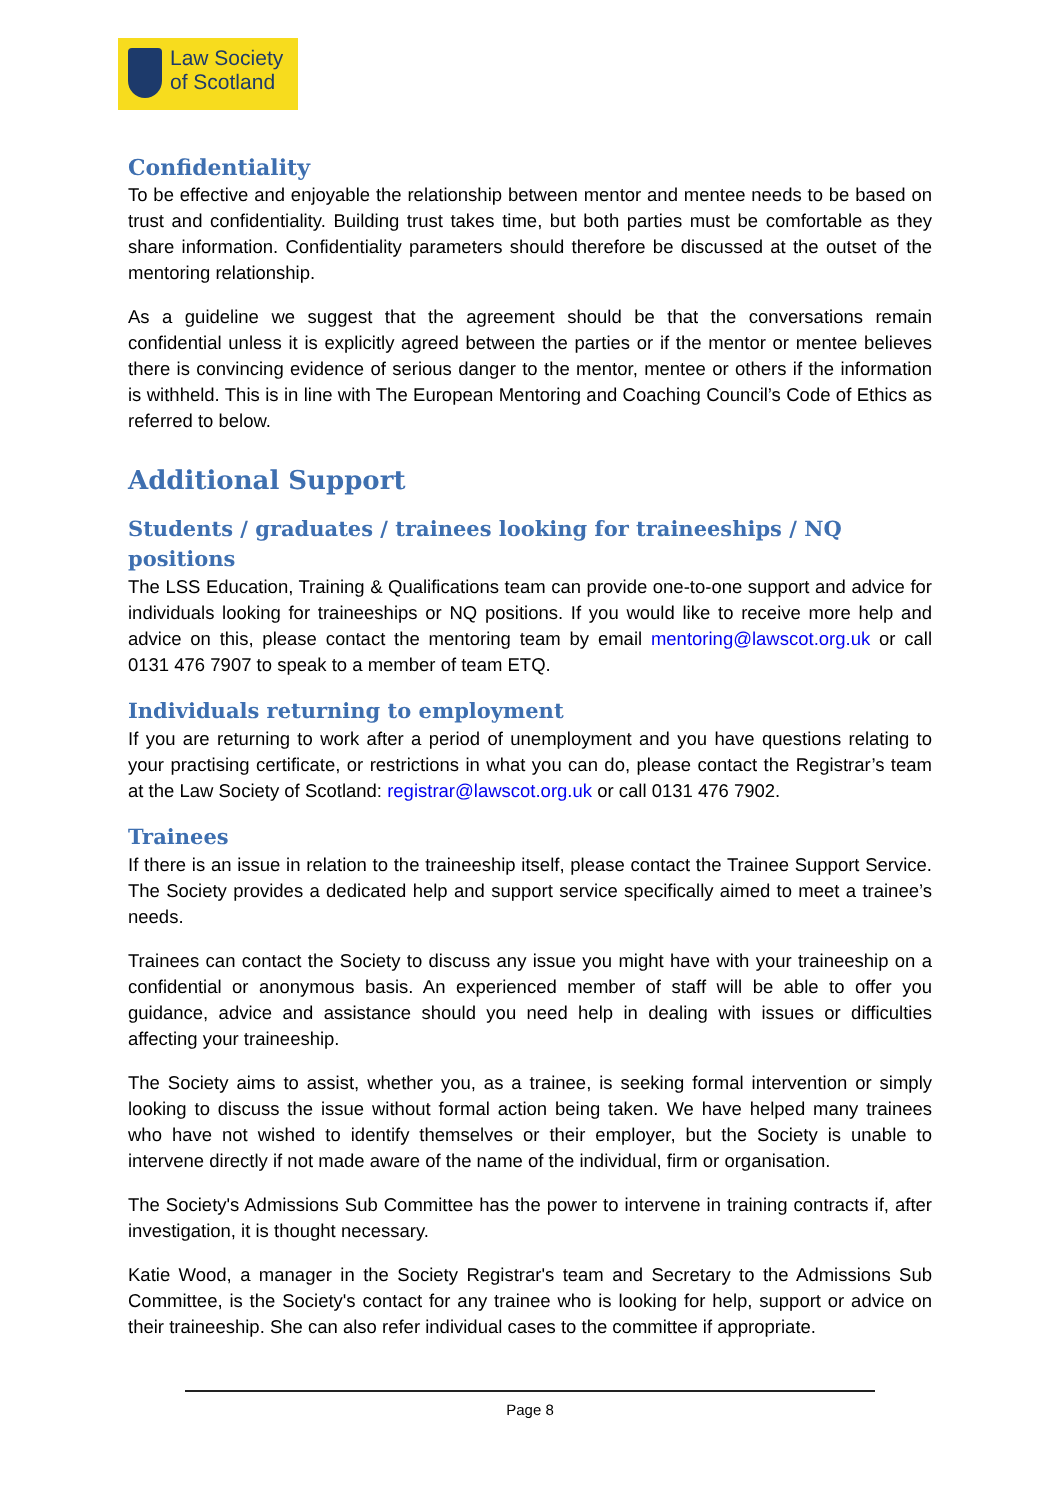Law Society
of Scotland
Confidentiality
To be effective and enjoyable the relationship between mentor and mentee needs to be based on trust and confidentiality. Building trust takes time, but both parties must be comfortable as they share information. Confidentiality parameters should therefore be discussed at the outset of the mentoring relationship.
As a guideline we suggest that the agreement should be that the conversations remain confidential unless it is explicitly agreed between the parties or if the mentor or mentee believes there is convincing evidence of serious danger to the mentor, mentee or others if the information is withheld. This is in line with The European Mentoring and Coaching Council’s Code of Ethics as referred to below.
Additional Support
Students / graduates / trainees looking for traineeships / NQ positions
The LSS Education, Training & Qualifications team can provide one-to-one support and advice for individuals looking for traineeships or NQ positions. If you would like to receive more help and advice on this, please contact the mentoring team by email mentoring@lawscot.org.uk or call 0131 476 7907 to speak to a member of team ETQ.
Individuals returning to employment
If you are returning to work after a period of unemployment and you have questions relating to your practising certificate, or restrictions in what you can do, please contact the Registrar’s team at the Law Society of Scotland: registrar@lawscot.org.uk or call 0131 476 7902.
Trainees
If there is an issue in relation to the traineeship itself, please contact the Trainee Support Service. The Society provides a dedicated help and support service specifically aimed to meet a trainee’s needs.
Trainees can contact the Society to discuss any issue you might have with your traineeship on a confidential or anonymous basis. An experienced member of staff will be able to offer you guidance, advice and assistance should you need help in dealing with issues or difficulties affecting your traineeship.
The Society aims to assist, whether you, as a trainee, is seeking formal intervention or simply looking to discuss the issue without formal action being taken. We have helped many trainees who have not wished to identify themselves or their employer, but the Society is unable to intervene directly if not made aware of the name of the individual, firm or organisation.
The Society's Admissions Sub Committee has the power to intervene in training contracts if, after investigation, it is thought necessary.
Katie Wood, a manager in the Society Registrar's team and Secretary to the Admissions Sub Committee, is the Society's contact for any trainee who is looking for help, support or advice on their traineeship. She can also refer individual cases to the committee if appropriate.
Page 8